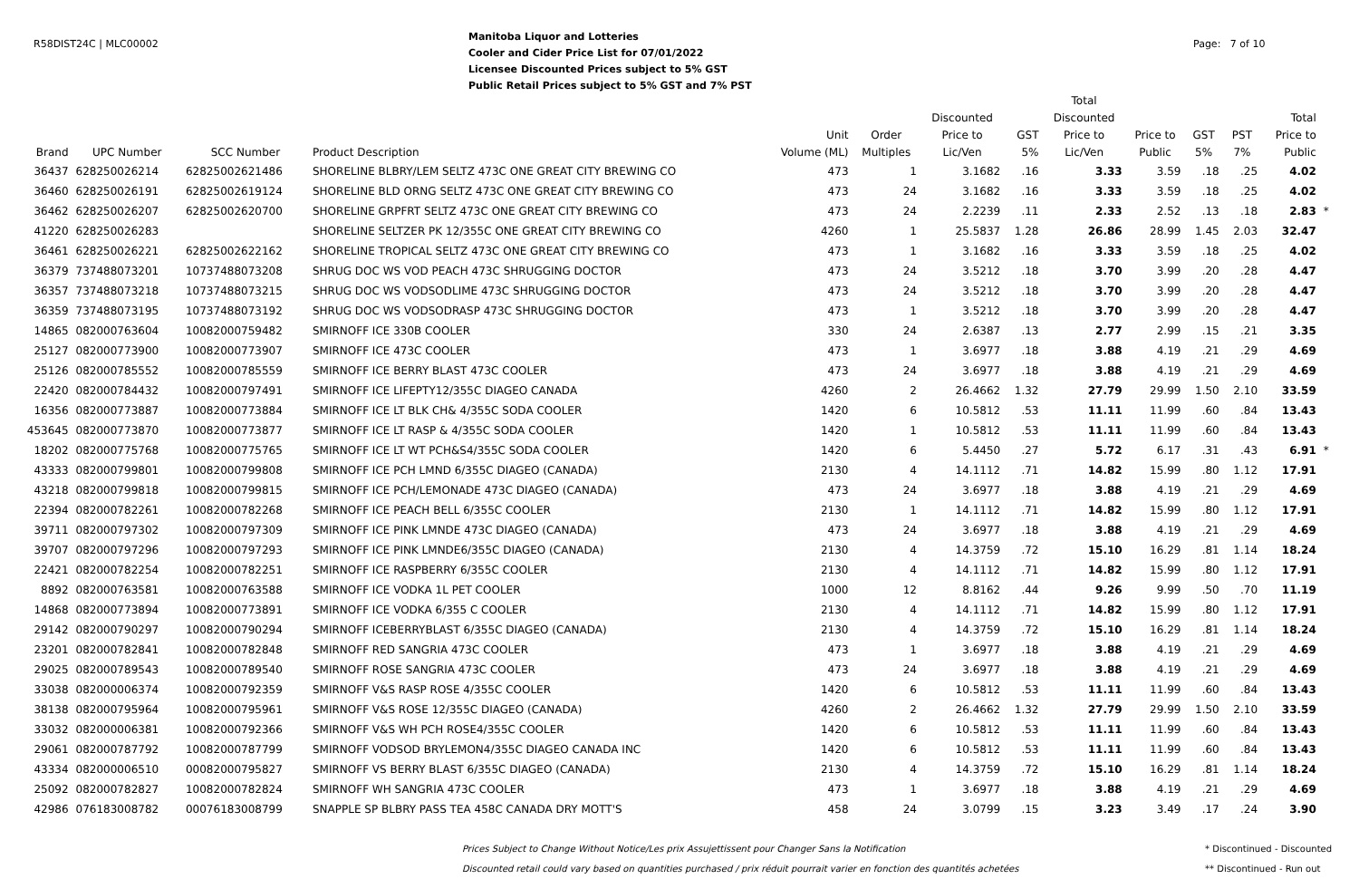R58DIST24C | MLC00002
Manitoba Liquor and Lotteries
Cooler and Cider Price List for 07/01/2022
Licensee Discounted Prices subject to 5% GST
Public Retail Prices subject to 5% GST and 7% PST
Page: 7 of 10
| Brand | UPC Number | SCC Number | Product Description | Unit Volume (ML) | Order Multiples | Discounted Price to Lic/Ven | GST 5% | Total Discounted Price to Lic/Ven | Price to Public | GST 5% | PST 7% | Total Price to Public | |
| --- | --- | --- | --- | --- | --- | --- | --- | --- | --- | --- | --- | --- | --- |
| 36437 | 628250026214 | 62825002621486 | SHORELINE BLBRY/LEM SELTZ 473C ONE GREAT CITY BREWING CO | 473 | 1 | 3.1682 | .16 | 3.33 | 3.59 | .18 | .25 | 4.02 | |
| 36460 | 628250026191 | 62825002619124 | SHORELINE BLD ORNG SELTZ 473C ONE GREAT CITY BREWING CO | 473 | 24 | 3.1682 | .16 | 3.33 | 3.59 | .18 | .25 | 4.02 | |
| 36462 | 628250026207 | 62825002620700 | SHORELINE GRPFRT SELTZ 473C ONE GREAT CITY BREWING CO | 473 | 24 | 2.2239 | .11 | 2.33 | 2.52 | .13 | .18 | 2.83 | * |
| 41220 | 628250026283 | | SHORELINE SELTZER PK 12/355C ONE GREAT CITY BREWING CO | 4260 | 1 | 25.5837 | 1.28 | 26.86 | 28.99 | 1.45 | 2.03 | 32.47 | |
| 36461 | 628250026221 | 62825002622162 | SHORELINE TROPICAL SELTZ 473C ONE GREAT CITY BREWING CO | 473 | 1 | 3.1682 | .16 | 3.33 | 3.59 | .18 | .25 | 4.02 | |
| 36379 | 737488073201 | 10737488073208 | SHRUG DOC WS VOD PEACH 473C SHRUGGING DOCTOR | 473 | 24 | 3.5212 | .18 | 3.70 | 3.99 | .20 | .28 | 4.47 | |
| 36357 | 737488073218 | 10737488073215 | SHRUG DOC WS VODSODLIME 473C SHRUGGING DOCTOR | 473 | 24 | 3.5212 | .18 | 3.70 | 3.99 | .20 | .28 | 4.47 | |
| 36359 | 737488073195 | 10737488073192 | SHRUG DOC WS VODSODRASP 473C SHRUGGING DOCTOR | 473 | 1 | 3.5212 | .18 | 3.70 | 3.99 | .20 | .28 | 4.47 | |
| 14865 | 082000763604 | 10082000759482 | SMIRNOFF ICE 330B COOLER | 330 | 24 | 2.6387 | .13 | 2.77 | 2.99 | .15 | .21 | 3.35 | |
| 25127 | 082000773900 | 10082000773907 | SMIRNOFF ICE 473C COOLER | 473 | 1 | 3.6977 | .18 | 3.88 | 4.19 | .21 | .29 | 4.69 | |
| 25126 | 082000785552 | 10082000785559 | SMIRNOFF ICE BERRY BLAST 473C COOLER | 473 | 24 | 3.6977 | .18 | 3.88 | 4.19 | .21 | .29 | 4.69 | |
| 22420 | 082000784432 | 10082000797491 | SMIRNOFF ICE LIFEPTY12/355C DIAGEO CANADA | 4260 | 2 | 26.4662 | 1.32 | 27.79 | 29.99 | 1.50 | 2.10 | 33.59 | |
| 16356 | 082000773887 | 10082000773884 | SMIRNOFF ICE LT BLK CH& 4/355C SODA COOLER | 1420 | 6 | 10.5812 | .53 | 11.11 | 11.99 | .60 | .84 | 13.43 | |
| 453645 | 082000773870 | 10082000773877 | SMIRNOFF ICE LT RASP & 4/355C SODA COOLER | 1420 | 1 | 10.5812 | .53 | 11.11 | 11.99 | .60 | .84 | 13.43 | |
| 18202 | 082000775768 | 10082000775765 | SMIRNOFF ICE LT WT PCH&S4/355C SODA COOLER | 1420 | 6 | 5.4450 | .27 | 5.72 | 6.17 | .31 | .43 | 6.91 | * |
| 43333 | 082000799801 | 10082000799808 | SMIRNOFF ICE PCH LMND 6/355C DIAGEO (CANADA) | 2130 | 4 | 14.1112 | .71 | 14.82 | 15.99 | .80 | 1.12 | 17.91 | |
| 43218 | 082000799818 | 10082000799815 | SMIRNOFF ICE PCH/LEMONADE 473C DIAGEO (CANADA) | 473 | 24 | 3.6977 | .18 | 3.88 | 4.19 | .21 | .29 | 4.69 | |
| 22394 | 082000782261 | 10082000782268 | SMIRNOFF ICE PEACH BELL 6/355C COOLER | 2130 | 1 | 14.1112 | .71 | 14.82 | 15.99 | .80 | 1.12 | 17.91 | |
| 39711 | 082000797302 | 10082000797309 | SMIRNOFF ICE PINK LMNDE 473C DIAGEO (CANADA) | 473 | 24 | 3.6977 | .18 | 3.88 | 4.19 | .21 | .29 | 4.69 | |
| 39707 | 082000797296 | 10082000797293 | SMIRNOFF ICE PINK LMNDE6/355C DIAGEO (CANADA) | 2130 | 4 | 14.3759 | .72 | 15.10 | 16.29 | .81 | 1.14 | 18.24 | |
| 22421 | 082000782254 | 10082000782251 | SMIRNOFF ICE RASPBERRY 6/355C COOLER | 2130 | 4 | 14.1112 | .71 | 14.82 | 15.99 | .80 | 1.12 | 17.91 | |
| 8892 | 082000763581 | 10082000763588 | SMIRNOFF ICE VODKA 1L PET COOLER | 1000 | 12 | 8.8162 | .44 | 9.26 | 9.99 | .50 | .70 | 11.19 | |
| 14868 | 082000773894 | 10082000773891 | SMIRNOFF ICE VODKA 6/355 C COOLER | 2130 | 4 | 14.1112 | .71 | 14.82 | 15.99 | .80 | 1.12 | 17.91 | |
| 29142 | 082000790297 | 10082000790294 | SMIRNOFF ICEBERRYBLAST 6/355C DIAGEO (CANADA) | 2130 | 4 | 14.3759 | .72 | 15.10 | 16.29 | .81 | 1.14 | 18.24 | |
| 23201 | 082000782841 | 10082000782848 | SMIRNOFF RED SANGRIA 473C COOLER | 473 | 1 | 3.6977 | .18 | 3.88 | 4.19 | .21 | .29 | 4.69 | |
| 29025 | 082000789543 | 10082000789540 | SMIRNOFF ROSE SANGRIA 473C COOLER | 473 | 24 | 3.6977 | .18 | 3.88 | 4.19 | .21 | .29 | 4.69 | |
| 33038 | 082000006374 | 10082000792359 | SMIRNOFF V&S RASP ROSE 4/355C COOLER | 1420 | 6 | 10.5812 | .53 | 11.11 | 11.99 | .60 | .84 | 13.43 | |
| 38138 | 082000795964 | 10082000795961 | SMIRNOFF V&S ROSE 12/355C DIAGEO (CANADA) | 4260 | 2 | 26.4662 | 1.32 | 27.79 | 29.99 | 1.50 | 2.10 | 33.59 | |
| 33032 | 082000006381 | 10082000792366 | SMIRNOFF V&S WH PCH ROSE4/355C COOLER | 1420 | 6 | 10.5812 | .53 | 11.11 | 11.99 | .60 | .84 | 13.43 | |
| 29061 | 082000787792 | 10082000787799 | SMIRNOFF VODSOD BRYLEMON4/355C DIAGEO CANADA INC | 1420 | 6 | 10.5812 | .53 | 11.11 | 11.99 | .60 | .84 | 13.43 | |
| 43334 | 082000006510 | 00082000795827 | SMIRNOFF VS BERRY BLAST 6/355C DIAGEO (CANADA) | 2130 | 4 | 14.3759 | .72 | 15.10 | 16.29 | .81 | 1.14 | 18.24 | |
| 25092 | 082000782827 | 10082000782824 | SMIRNOFF WH SANGRIA 473C COOLER | 473 | 1 | 3.6977 | .18 | 3.88 | 4.19 | .21 | .29 | 4.69 | |
| 42986 | 076183008782 | 00076183008799 | SNAPPLE SP BLBRY PASS TEA 458C CANADA DRY MOTT'S | 458 | 24 | 3.0799 | .15 | 3.23 | 3.49 | .17 | .24 | 3.90 | |
Prices Subject to Change Without Notice/Les prix Assujettissent pour Changer Sans la Notification
Discounted retail could vary based on quantities purchased / prix réduit pourrait varier en fonction des quantités achetées
* Discontinued - Discounted
** Discontinued - Run out